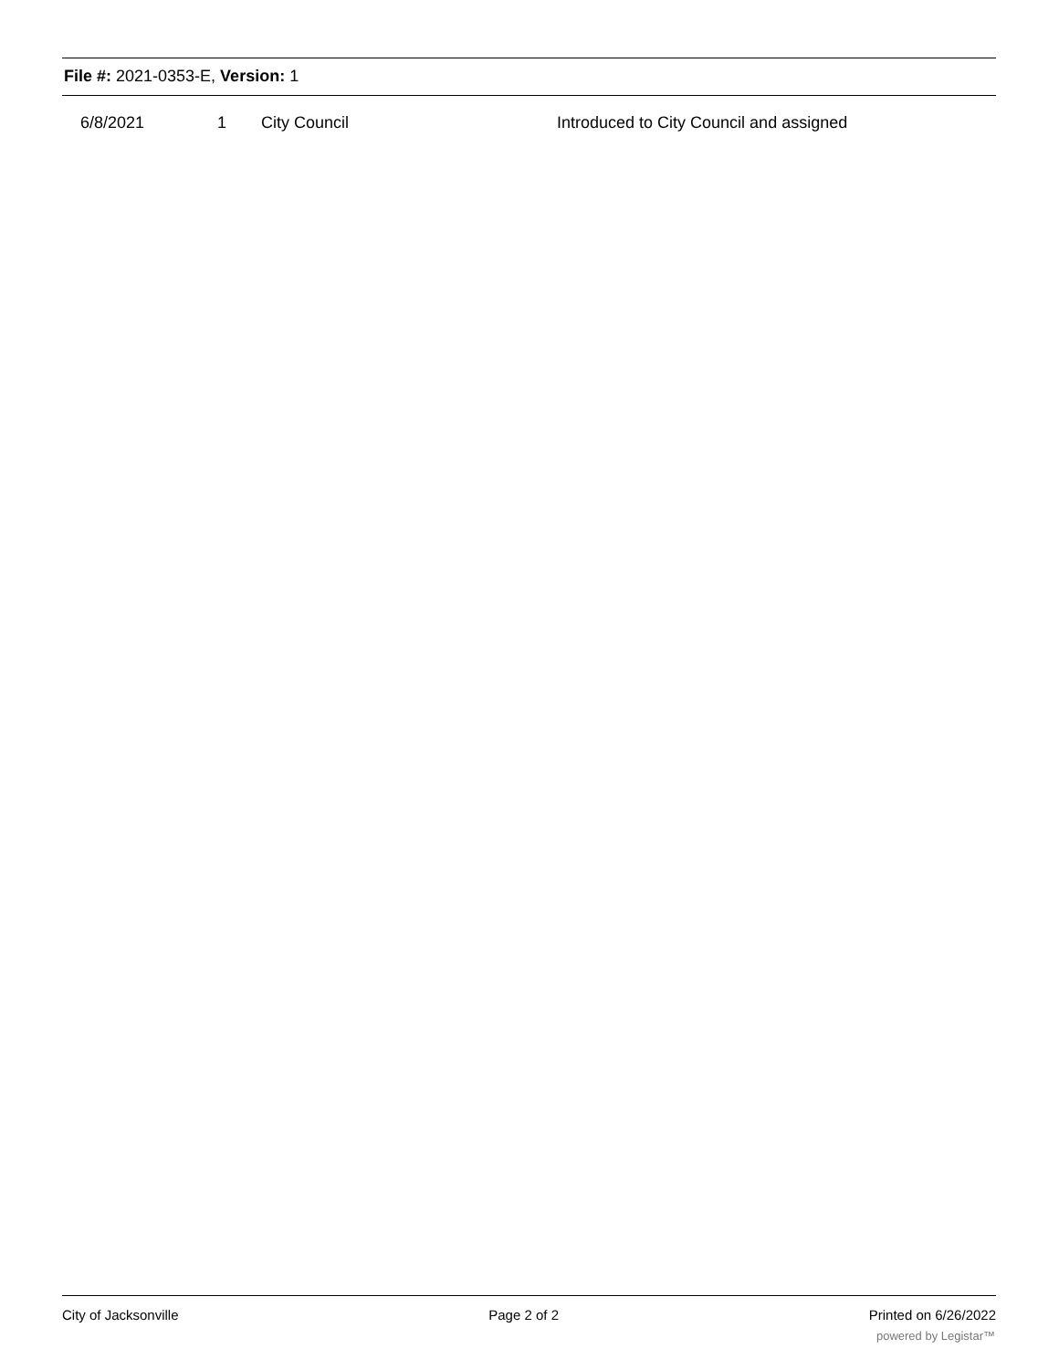File #: 2021-0353-E, Version: 1
| 6/8/2021 | 1 | City Council | Introduced to City Council and assigned |
City of Jacksonville Page 2 of 2 Printed on 6/26/2022
powered by Legistar™